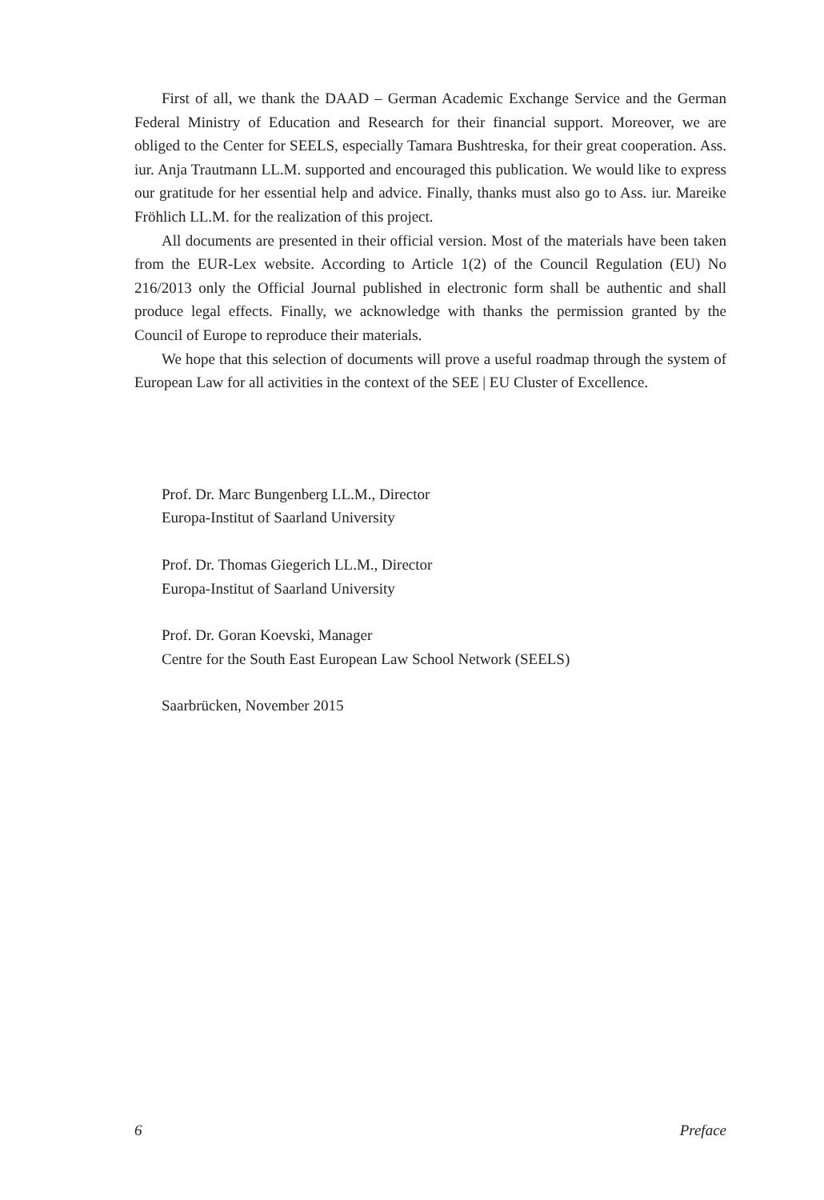First of all, we thank the DAAD – German Academic Exchange Service and the German Federal Ministry of Education and Research for their financial support. Moreover, we are obliged to the Center for SEELS, especially Tamara Bushtreska, for their great cooperation. Ass. iur. Anja Trautmann LL.M. supported and encouraged this publication. We would like to express our gratitude for her essential help and advice. Finally, thanks must also go to Ass. iur. Mareike Fröhlich LL.M. for the realization of this project.
All documents are presented in their official version. Most of the materials have been taken from the EUR-Lex website. According to Article 1(2) of the Council Regulation (EU) No 216/2013 only the Official Journal published in electronic form shall be authentic and shall produce legal effects. Finally, we acknowledge with thanks the permission granted by the Council of Europe to reproduce their materials.
We hope that this selection of documents will prove a useful roadmap through the system of European Law for all activities in the context of the SEE | EU Cluster of Excellence.
Prof. Dr. Marc Bungenberg LL.M., Director
Europa-Institut of Saarland University
Prof. Dr. Thomas Giegerich LL.M., Director
Europa-Institut of Saarland University
Prof. Dr. Goran Koevski, Manager
Centre for the South East European Law School Network (SEELS)
Saarbrücken, November 2015
6 Preface